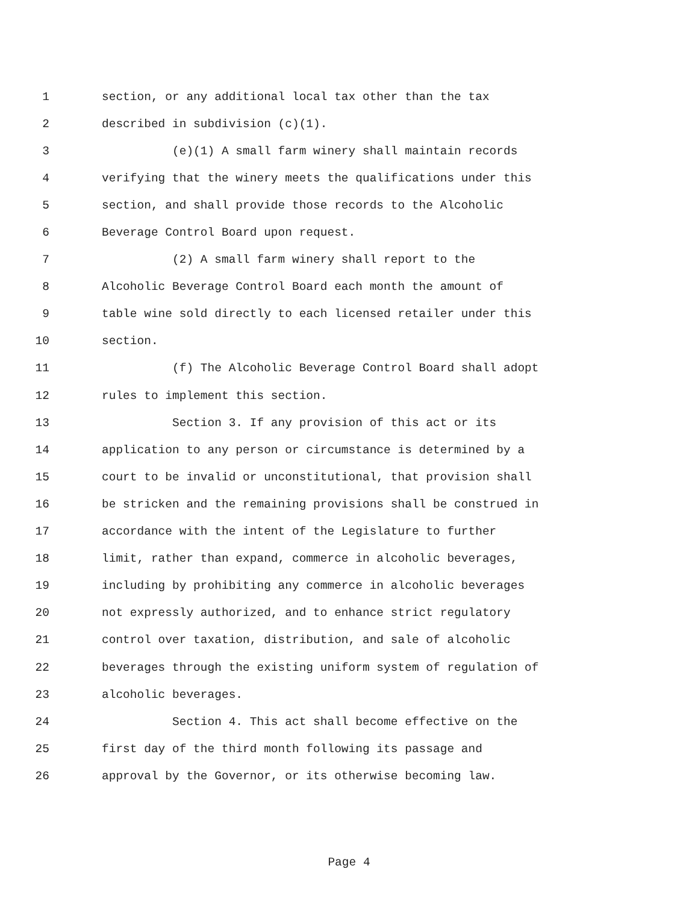1 section, or any additional local tax other than the tax
2 described in subdivision (c)(1).
3 (e)(1) A small farm winery shall maintain records
4 verifying that the winery meets the qualifications under this
5 section, and shall provide those records to the Alcoholic
6 Beverage Control Board upon request.
7 (2) A small farm winery shall report to the
8 Alcoholic Beverage Control Board each month the amount of
9 table wine sold directly to each licensed retailer under this
10 section.
11 (f) The Alcoholic Beverage Control Board shall adopt
12 rules to implement this section.
13 Section 3. If any provision of this act or its
14 application to any person or circumstance is determined by a
15 court to be invalid or unconstitutional, that provision shall
16 be stricken and the remaining provisions shall be construed in
17 accordance with the intent of the Legislature to further
18 limit, rather than expand, commerce in alcoholic beverages,
19 including by prohibiting any commerce in alcoholic beverages
20 not expressly authorized, and to enhance strict regulatory
21 control over taxation, distribution, and sale of alcoholic
22 beverages through the existing uniform system of regulation of
23 alcoholic beverages.
24 Section 4. This act shall become effective on the
25 first day of the third month following its passage and
26 approval by the Governor, or its otherwise becoming law.
Page 4